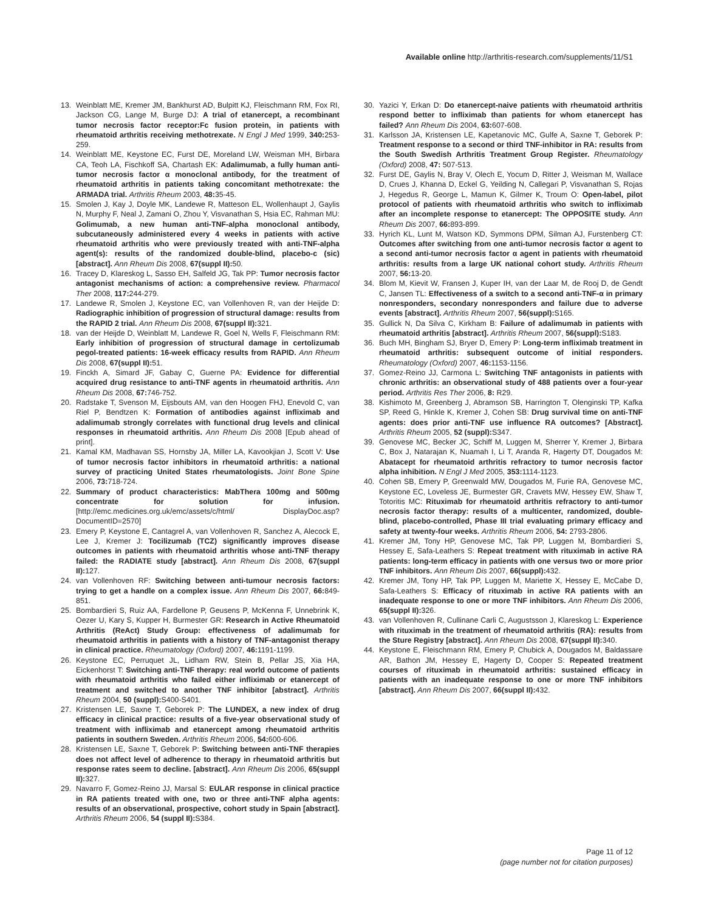Available online http://arthritis-research.com/supplements/11/S1
13. Weinblatt ME, Kremer JM, Bankhurst AD, Bulpitt KJ, Fleischmann RM, Fox RI, Jackson CG, Lange M, Burge DJ: A trial of etanercept, a recombinant tumor necrosis factor receptor:Fc fusion protein, in patients with rheumatoid arthritis receiving methotrexate. N Engl J Med 1999, 340: 253-259.
14. Weinblatt ME, Keystone EC, Furst DE, Moreland LW, Weisman MH, Birbara CA, Teoh LA, Fischkoff SA, Chartash EK: Adalimumab, a fully human anti-tumor necrosis factor α monoclonal antibody, for the treatment of rheumatoid arthritis in patients taking concomitant methotrexate: the ARMADA trial. Arthritis Rheum 2003, 48: 35-45.
15. Smolen J, Kay J, Doyle MK, Landewe R, Matteson EL, Wollenhaupt J, Gaylis N, Murphy F, Neal J, Zamani O, Zhou Y, Visvanathan S, Hsia EC, Rahman MU: Golimumab, a new human anti-TNF-alpha monoclonal antibody, subcutaneously administered every 4 weeks in patients with active rheumatoid arthritis who were previously treated with anti-TNF-alpha agent(s): results of the randomized double-blind, placebo-c (sic) [abstract]. Ann Rheum Dis 2008, 67(suppl II): 50.
16. Tracey D, Klareskog L, Sasso EH, Salfeld JG, Tak PP: Tumor necrosis factor antagonist mechanisms of action: a comprehensive review. Pharmacol Ther 2008, 117: 244-279.
17. Landewe R, Smolen J, Keystone EC, van Vollenhoven R, van der Heijde D: Radiographic inhibition of progression of structural damage: results from the RAPID 2 trial. Ann Rheum Dis 2008, 67(suppl II): 321.
18. van der Heijde D, Weinblatt M, Landewe R, Goel N, Wells F, Fleischmann RM: Early inhibition of progression of structural damage in certolizumab pegol-treated patients: 16-week efficacy results from RAPID. Ann Rheum Dis 2008, 67(suppl II): 51.
19. Finckh A, Simard JF, Gabay C, Guerne PA: Evidence for differential acquired drug resistance to anti-TNF agents in rheumatoid arthritis. Ann Rheum Dis 2008, 67: 746-752.
20. Radstake T, Svenson M, Eijsbouts AM, van den Hoogen FHJ, Enevold C, van Riel P, Bendtzen K: Formation of antibodies against infliximab and adalimumab strongly correlates with functional drug levels and clinical responses in rheumatoid arthritis. Ann Rheum Dis 2008 [Epub ahead of print].
21. Kamal KM, Madhavan SS, Hornsby JA, Miller LA, Kavookjian J, Scott V: Use of tumor necrosis factor inhibitors in rheumatoid arthritis: a national survey of practicing United States rheumatologists. Joint Bone Spine 2006, 73: 718-724.
22. Summary of product characteristics: MabThera 100mg and 500mg concentrate for solution for infusion. [http://emc.medicines.org.uk/emc/assets/c/html/ DisplayDoc.asp?DocumentID=2570]
23. Emery P, Keystone E, Cantagrel A, van Vollenhoven R, Sanchez A, Alecock E, Lee J, Kremer J: Tocilizumab (TCZ) significantly improves disease outcomes in patients with rheumatoid arthritis whose anti-TNF therapy failed: the RADIATE study [abstract]. Ann Rheum Dis 2008, 67(suppl II): 127.
24. van Vollenhoven RF: Switching between anti-tumour necrosis factors: trying to get a handle on a complex issue. Ann Rheum Dis 2007, 66: 849-851.
25. Bombardieri S, Ruiz AA, Fardellone P, Geusens P, McKenna F, Unnebrink K, Oezer U, Kary S, Kupper H, Burmester GR: Research in Active Rheumatoid Arthritis (ReAct) Study Group: effectiveness of adalimumab for rheumatoid arthritis in patients with a history of TNF-antagonist therapy in clinical practice. Rheumatology (Oxford) 2007, 46: 1191-1199.
26. Keystone EC, Perruquet JL, Lidham RW, Stein B, Pellar JS, Xia HA, Eickenhorst T: Switching anti-TNF therapy: real world outcome of patients with rheumatoid arthritis who failed either infliximab or etanercept of treatment and switched to another TNF inhibitor [abstract]. Arthritis Rheum 2004, 50 (suppl): S400-S401.
27. Kristensen LE, Saxne T, Geborek P: The LUNDEX, a new index of drug efficacy in clinical practice: results of a five-year observational study of treatment with infliximab and etanercept among rheumatoid arthritis patients in southern Sweden. Arthritis Rheum 2006, 54: 600-606.
28. Kristensen LE, Saxne T, Geborek P: Switching between anti-TNF therapies does not affect level of adherence to therapy in rheumatoid arthritis but response rates seem to decline. [abstract]. Ann Rheum Dis 2006, 65(suppl II): 327.
29. Navarro F, Gomez-Reino JJ, Marsal S: EULAR response in clinical practice in RA patients treated with one, two or three anti-TNF alpha agents: results of an observational, prospective, cohort study in Spain [abstract]. Arthritis Rheum 2006, 54 (suppl II): S384.
30. Yazici Y, Erkan D: Do etanercept-naive patients with rheumatoid arthritis respond better to infliximab than patients for whom etanercept has failed? Ann Rheum Dis 2004, 63: 607-608.
31. Karlsson JA, Kristensen LE, Kapetanovic MC, Gulfe A, Saxne T, Geborek P: Treatment response to a second or third TNF-inhibitor in RA: results from the South Swedish Arthritis Treatment Group Register. Rheumatology (Oxford) 2008, 47: 507-513.
32. Furst DE, Gaylis N, Bray V, Olech E, Yocum D, Ritter J, Weisman M, Wallace D, Crues J, Khanna D, Eckel G, Yeilding N, Callegari P, Visvanathan S, Rojas J, Hegedus R, George L, Mamun K, Gilmer K, Troum O: Open-label, pilot protocol of patients with rheumatoid arthritis who switch to infliximab after an incomplete response to etanercept: The OPPOSITE study. Ann Rheum Dis 2007, 66: 893-899.
33. Hyrich KL, Lunt M, Watson KD, Symmons DPM, Silman AJ, Furstenberg CT: Outcomes after switching from one anti-tumor necrosis factor α agent to a second anti-tumor necrosis factor α agent in patients with rheumatoid arthritis: results from a large UK national cohort study. Arthritis Rheum 2007, 56: 13-20.
34. Blom M, Kievit W, Fransen J, Kuper IH, van der Laar M, de Rooj D, de Gendt C, Jansen TL: Effectiveness of a switch to a second anti-TNF-α in primary nonresponders, secondary nonresponders and failure due to adverse events [abstract]. Arthritis Rheum 2007, 56(suppl): S165.
35. Gullick N, Da Silva C, Kirkham B: Failure of adalimumab in patients with rheumatoid arthritis [abstract]. Arthritis Rheum 2007, 56(suppl): S183.
36. Buch MH, Bingham SJ, Bryer D, Emery P: Long-term infliximab treatment in rheumatoid arthritis: subsequent outcome of initial responders. Rheumatology (Oxford) 2007, 46: 1153-1156.
37. Gomez-Reino JJ, Carmona L: Switching TNF antagonists in patients with chronic arthritis: an observational study of 488 patients over a four-year period. Arthritis Res Ther 2006, 8: R29.
38. Kishimoto M, Greenberg J, Abramson SB, Harrington T, Olenginski TP, Kafka SP, Reed G, Hinkle K, Kremer J, Cohen SB: Drug survival time on anti-TNF agents: does prior anti-TNF use influence RA outcomes? [Abstract]. Arthritis Rheum 2005, 52 (suppl): S347.
39. Genovese MC, Becker JC, Schiff M, Luggen M, Sherrer Y, Kremer J, Birbara C, Box J, Natarajan K, Nuamah I, Li T, Aranda R, Hagerty DT, Dougados M: Abatacept for rheumatoid arthritis refractory to tumor necrosis factor alpha inhibition. N Engl J Med 2005, 353: 1114-1123.
40. Cohen SB, Emery P, Greenwald MW, Dougados M, Furie RA, Genovese MC, Keystone EC, Loveless JE, Burmester GR, Cravets MW, Hessey EW, Shaw T, Totoritis MC: Rituximab for rheumatoid arthritis refractory to anti-tumor necrosis factor therapy: results of a multicenter, randomized, double-blind, placebo-controlled, Phase III trial evaluating primary efficacy and safety at twenty-four weeks. Arthritis Rheum 2006, 54: 2793-2806.
41. Kremer JM, Tony HP, Genovese MC, Tak PP, Luggen M, Bombardieri S, Hessey E, Safa-Leathers S: Repeat treatment with rituximab in active RA patients: long-term efficacy in patients with one versus two or more prior TNF inhibitors. Ann Rheum Dis 2007, 66(suppl): 432.
42. Kremer JM, Tony HP, Tak PP, Luggen M, Mariette X, Hessey E, McCabe D, Safa-Leathers S: Efficacy of rituximab in active RA patients with an inadequate response to one or more TNF inhibitors. Ann Rheum Dis 2006, 65(suppl II): 326.
43. van Vollenhoven R, Cullinane Carli C, Augustsson J, Klareskog L: Experience with rituximab in the treatment of rheumatoid arthritis (RA): results from the Sture Registry [abstract]. Ann Rheum Dis 2008, 67(suppl II): 340.
44. Keystone E, Fleischmann RM, Emery P, Chubick A, Dougados M, Baldassare AR, Bathon JM, Hessey E, Hagerty D, Cooper S: Repeated treatment courses of rituximab in rheumatoid arthritis: sustained efficacy in patients with an inadequate response to one or more TNF inhibitors [abstract]. Ann Rheum Dis 2007, 66(suppl II): 432.
Page 11 of 12
(page number not for citation purposes)